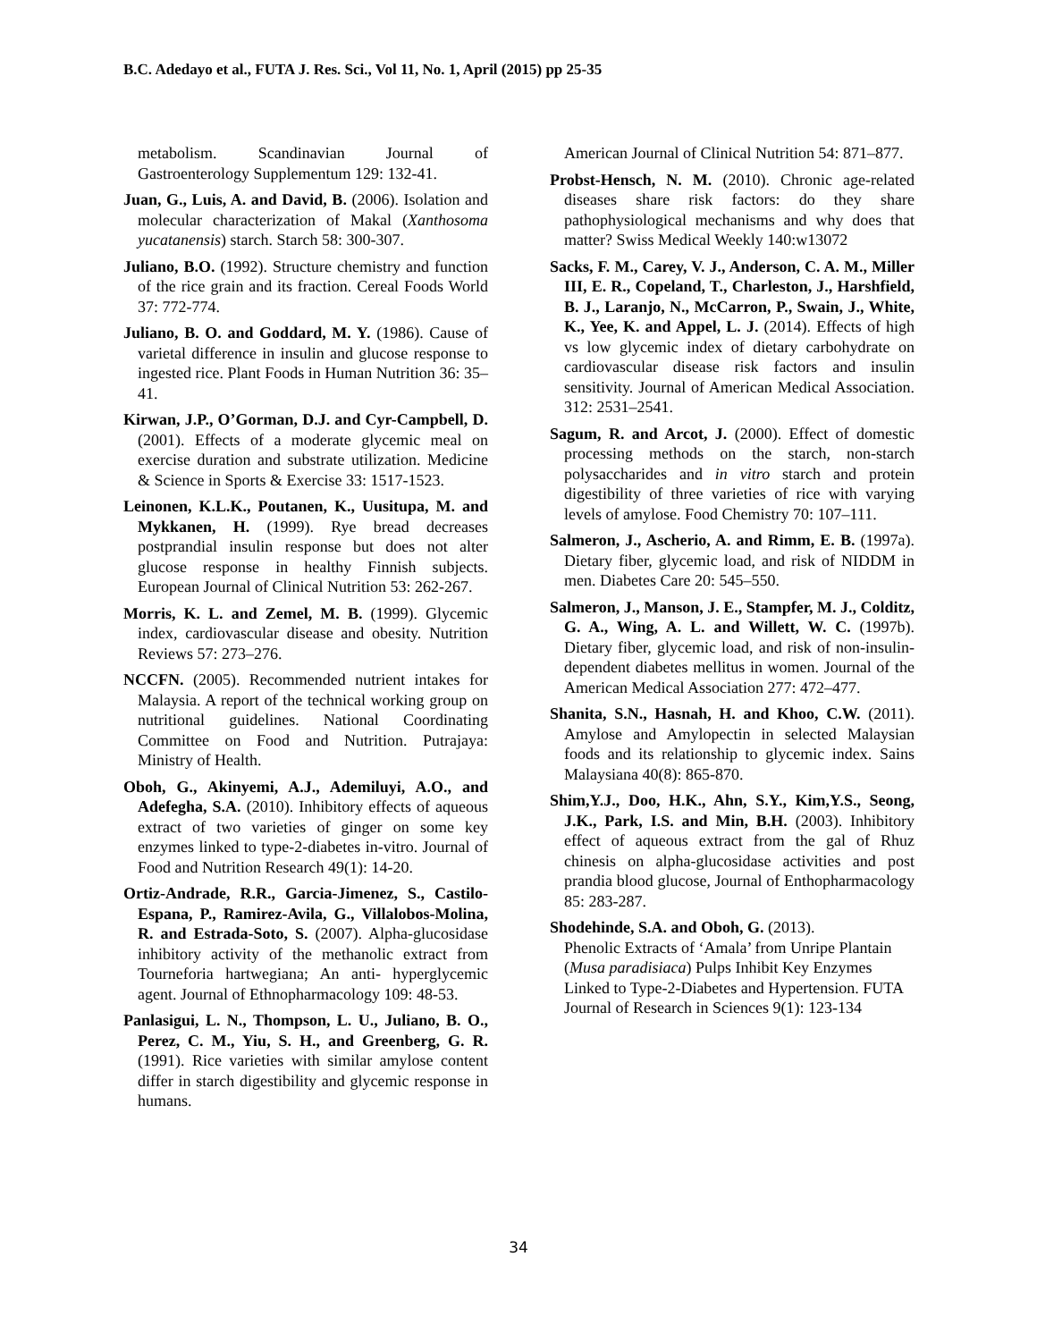B.C. Adedayo et al., FUTA J. Res. Sci., Vol 11, No. 1, April (2015) pp 25-35
metabolism. Scandinavian Journal of Gastroenterology Supplementum 129: 132-41.
Juan, G., Luis, A. and David, B. (2006). Isolation and molecular characterization of Makal (Xanthosoma yucatanensis) starch. Starch 58: 300-307.
Juliano, B.O. (1992). Structure chemistry and function of the rice grain and its fraction. Cereal Foods World 37: 772-774.
Juliano, B. O. and Goddard, M. Y. (1986). Cause of varietal difference in insulin and glucose response to ingested rice. Plant Foods in Human Nutrition 36: 35–41.
Kirwan, J.P., O’Gorman, D.J. and Cyr-Campbell, D. (2001). Effects of a moderate glycemic meal on exercise duration and substrate utilization. Medicine & Science in Sports & Exercise 33: 1517-1523.
Leinonen, K.L.K., Poutanen, K., Uusitupa, M. and Mykkanen, H. (1999). Rye bread decreases postprandial insulin response but does not alter glucose response in healthy Finnish subjects. European Journal of Clinical Nutrition 53: 262-267.
Morris, K. L. and Zemel, M. B. (1999). Glycemic index, cardiovascular disease and obesity. Nutrition Reviews 57: 273–276.
NCCFN. (2005). Recommended nutrient intakes for Malaysia. A report of the technical working group on nutritional guidelines. National Coordinating Committee on Food and Nutrition. Putrajaya: Ministry of Health.
Oboh, G., Akinyemi, A.J., Ademiluyi, A.O., and Adefegha, S.A. (2010). Inhibitory effects of aqueous extract of two varieties of ginger on some key enzymes linked to type-2-diabetes in-vitro. Journal of Food and Nutrition Research 49(1): 14-20.
Ortiz-Andrade, R.R., Garcia-Jimenez, S., Castilo-Espana, P., Ramirez-Avila, G., Villalobos-Molina, R. and Estrada-Soto, S. (2007). Alpha-glucosidase inhibitory activity of the methanolic extract from Tourneforia hartwegiana; An anti- hyperglycemic agent. Journal of Ethnopharmacology 109: 48-53.
Panlasigui, L. N., Thompson, L. U., Juliano, B. O., Perez, C. M., Yiu, S. H., and Greenberg, G. R. (1991). Rice varieties with similar amylose content differ in starch digestibility and glycemic response in humans.
American Journal of Clinical Nutrition 54: 871–877.
Probst-Hensch, N. M. (2010). Chronic age-related diseases share risk factors: do they share pathophysiological mechanisms and why does that matter? Swiss Medical Weekly 140:w13072
Sacks, F. M., Carey, V. J., Anderson, C. A. M., Miller III, E. R., Copeland, T., Charleston, J., Harshfield, B. J., Laranjo, N., McCarron, P., Swain, J., White, K., Yee, K. and Appel, L. J. (2014). Effects of high vs low glycemic index of dietary carbohydrate on cardiovascular disease risk factors and insulin sensitivity. Journal of American Medical Association. 312: 2531–2541.
Sagum, R. and Arcot, J. (2000). Effect of domestic processing methods on the starch, non-starch polysaccharides and in vitro starch and protein digestibility of three varieties of rice with varying levels of amylose. Food Chemistry 70: 107–111.
Salmeron, J., Ascherio, A. and Rimm, E. B. (1997a). Dietary fiber, glycemic load, and risk of NIDDM in men. Diabetes Care 20: 545–550.
Salmeron, J., Manson, J. E., Stampfer, M. J., Colditz, G. A., Wing, A. L. and Willett, W. C. (1997b). Dietary fiber, glycemic load, and risk of non-insulin-dependent diabetes mellitus in women. Journal of the American Medical Association 277: 472–477.
Shanita, S.N., Hasnah, H. and Khoo, C.W. (2011). Amylose and Amylopectin in selected Malaysian foods and its relationship to glycemic index. Sains Malaysiana 40(8): 865-870.
Shim,Y.J., Doo, H.K., Ahn, S.Y., Kim,Y.S., Seong, J.K., Park, I.S. and Min, B.H. (2003). Inhibitory effect of aqueous extract from the gal of Rhuz chinesis on alpha-glucosidase activities and post prandia blood glucose, Journal of Enthopharmacology 85: 283-287.
Shodehinde, S.A. and Oboh, G. (2013).
Phenolic Extracts of ‘Amala’ from Unripe Plantain (Musa paradisiaca) Pulps Inhibit Key Enzymes Linked to Type-2-Diabetes and Hypertension. FUTA Journal of Research in Sciences 9(1): 123-134
34